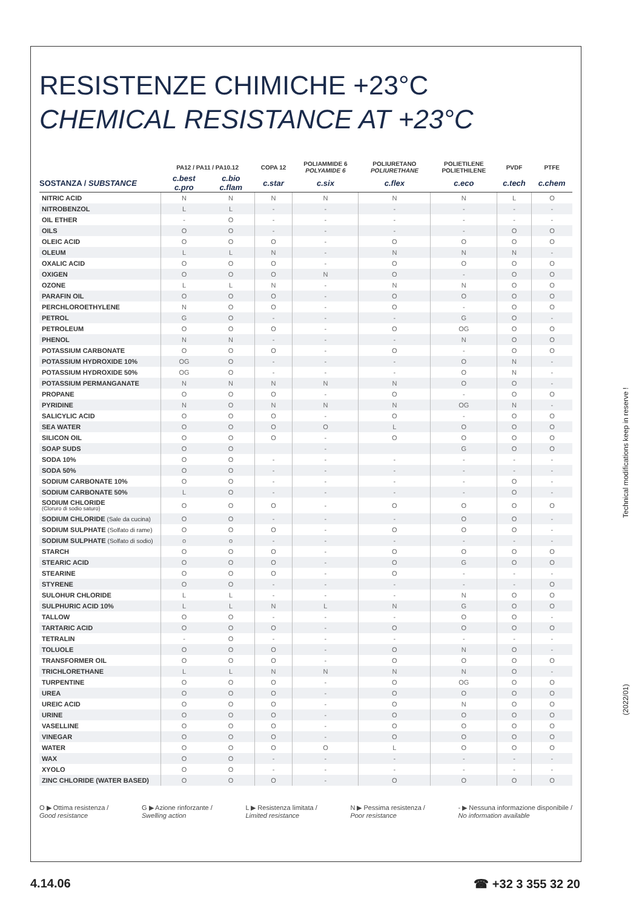RESISTENZE CHIMICHE +23°C
CHEMICAL RESISTANCE AT +23°C
| | PA12 / PA11 / PA10.12 | | COPA 12 | POLIAMMIDE 6 POLYAMIDE 6 | POLIURETANO POLIURETHANE | POLIETILENE POLIETHILENE | PVDF | PTFE |
| --- | --- | --- | --- | --- | --- | --- | --- | --- |
| SOSTANZA / SUBSTANCE | c.best c.pro | c.bio c.flam | c.star | c.six | c.flex | c.eco | c.tech | c.chem |
| NITRIC ACID | N | N | N | N | N | N | L | O |
| NITROBENZOL | L | L | - | - | - | - | - | - |
| OIL ETHER | - | O | - | - | - | - | - | - |
| OILS | O | O | - | - | - | - | O | O |
| OLEIC ACID | O | O | O | - | O | O | O | O |
| OLEUM | L | L | N | - | N | N | N | - |
| OXALIC ACID | O | O | O | - | O | O | O | O |
| OXIGEN | O | O | O | N | O | - | O | O |
| OZONE | L | L | N | - | N | N | O | O |
| PARAFIN OIL | O | O | O | - | O | O | O | O |
| PERCHLOROETHYLENE | N | O | O | - | O | - | O | O |
| PETROL | G | O | - | - | - | G | O | - |
| PETROLEUM | O | O | O | - | O | OG | O | O |
| PHENOL | N | N | - | - | - | N | O | O |
| POTASSIUM CARBONATE | O | O | O | - | O | - | O | O |
| POTASSIUM HYDROXIDE 10% | OG | O | - | - | - | O | N | - |
| POTASSIUM HYDROXIDE 50% | OG | O | - | - | - | O | N | - |
| POTASSIUM PERMANGANATE | N | N | N | N | N | O | O | - |
| PROPANE | O | O | O | - | O | - | O | O |
| PYRIDINE | N | O | N | N | N | OG | N | - |
| SALICYLIC ACID | O | O | O | - | O | - | O | O |
| SEA WATER | O | O | O | O | L | O | O | O |
| SILICON OIL | O | O | O | - | O | O | O | O |
| SOAP SUDS | O | O | | - | | G | O | O |
| SODA 10% | O | O | - | - | - | - | - | - |
| SODA 50% | O | O | - | - | - | - | - | - |
| SODIUM CARBONATE 10% | O | O | - | - | - | - | O | - |
| SODIUM CARBONATE 50% | L | O | - | - | - | - | O | - |
| SODIUM CHLORIDE (Cloruro di sodio saturo) | O | O | O | - | O | O | O | O |
| SODIUM CHLORIDE (Sale da cucina) | O | O | - | - | - | O | O | - |
| SODIUM SULPHATE (Solfato di rame) | O | O | O | - | O | O | O | - |
| SODIUM SULPHATE (Solfato di sodio) | o | o | - | - | - | - | - | - |
| STARCH | O | O | O | - | O | O | O | O |
| STEARIC ACID | O | O | O | - | O | G | O | O |
| STEARINE | O | O | O | - | O | - | - | - |
| STYRENE | O | O | - | - | - | - | - | O |
| SULOHUR CHLORIDE | L | L | - | - | - | N | O | O |
| SULPHURIC ACID 10% | L | L | N | L | N | G | O | O |
| TALLOW | O | O | - | - | - | O | O | - |
| TARTARIC ACID | O | O | O | - | O | O | O | O |
| TETRALIN | - | O | - | - | - | - | - | - |
| TOLUOLE | O | O | O | - | O | N | O | - |
| TRANSFORMER OIL | O | O | O | - | O | O | O | O |
| TRICHLORETHANE | L | L | N | N | N | N | O | - |
| TURPENTINE | O | O | O | - | O | OG | O | O |
| UREA | O | O | O | - | O | O | O | O |
| UREIC ACID | O | O | O | - | O | N | O | O |
| URINE | O | O | O | - | O | O | O | O |
| VASELLINE | O | O | O | - | O | O | O | O |
| VINEGAR | O | O | O | - | O | O | O | O |
| WATER | O | O | O | O | L | O | O | O |
| WAX | O | O | - | - | - | - | - | - |
| XYOLO | O | O | - | - | - | - | - | - |
| ZINC CHLORIDE (WATER BASED) | O | O | O | - | O | O | O | O |
O ▶ Ottima resistenza /
Good resistance
G ▶ Azione rinforzante /
Swelling action
L ▶ Resistenza limitata /
Limited resistance
N ▶ Pessima resistenza /
Poor resistance
- ▶ Nessuna informazione disponibile /
No information available
Technical modifications keep in reserve !
(2022/01)
4.14.06 ☎ +32 3 355 32 20